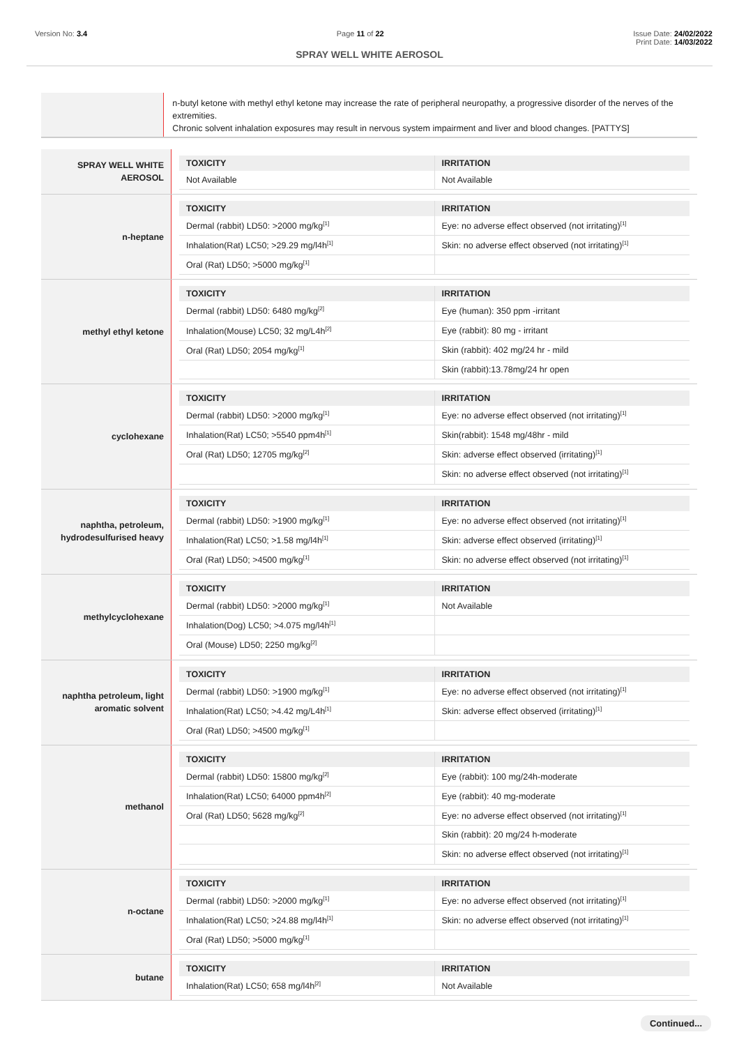Version No: 3.4 Page 11 of 22 Issue Date: 24/02/2022
Print Date: 14/03/2022
SPRAY WELL WHITE AEROSOL
n-butyl ketone with methyl ethyl ketone may increase the rate of peripheral neuropathy, a progressive disorder of the nerves of the extremities.
Chronic solvent inhalation exposures may result in nervous system impairment and liver and blood changes. [PATTYS]
SPRAY WELL WHITE
AEROSOL
| TOXICITY | IRRITATION |
| --- | --- |
| Not Available | Not Available |
n-heptane
| TOXICITY | IRRITATION |
| --- | --- |
| Dermal (rabbit) LD50: >2000 mg/kg<sup>[1]</sup> | Eye: no adverse effect observed (not irritating)<sup>[1]</sup> |
| Inhalation(Rat) LC50; >29.29 mg/l4h<sup>[1]</sup> | Skin: no adverse effect observed (not irritating)<sup>[1]</sup> |
| Oral (Rat) LD50; >5000 mg/kg<sup>[1]</sup> | |
methyl ethyl ketone
| TOXICITY | IRRITATION |
| --- | --- |
| Dermal (rabbit) LD50: 6480 mg/kg<sup>[2]</sup> | Eye (human): 350 ppm -irritant |
| Inhalation(Mouse) LC50; 32 mg/L4h<sup>[2]</sup> | Eye (rabbit): 80 mg - irritant |
| Oral (Rat) LD50; 2054 mg/kg<sup>[1]</sup> | Skin (rabbit): 402 mg/24 hr - mild |
| | Skin (rabbit):13.78mg/24 hr open |
cyclohexane
| TOXICITY | IRRITATION |
| --- | --- |
| Dermal (rabbit) LD50: >2000 mg/kg<sup>[1]</sup> | Eye: no adverse effect observed (not irritating)<sup>[1]</sup> |
| Inhalation(Rat) LC50; >5540 ppm4h<sup>[1]</sup> | Skin(rabbit): 1548 mg/48hr - mild |
| Oral (Rat) LD50; 12705 mg/kg<sup>[2]</sup> | Skin: adverse effect observed (irritating)<sup>[1]</sup> |
| | Skin: no adverse effect observed (not irritating)<sup>[1]</sup> |
naphtha, petroleum,
hydrodesulfurised heavy
| TOXICITY | IRRITATION |
| --- | --- |
| Dermal (rabbit) LD50: >1900 mg/kg<sup>[1]</sup> | Eye: no adverse effect observed (not irritating)<sup>[1]</sup> |
| Inhalation(Rat) LC50; >1.58 mg/l4h<sup>[1]</sup> | Skin: adverse effect observed (irritating)<sup>[1]</sup> |
| Oral (Rat) LD50; >4500 mg/kg<sup>[1]</sup> | Skin: no adverse effect observed (not irritating)<sup>[1]</sup> |
methylcyclohexane
| TOXICITY | IRRITATION |
| --- | --- |
| Dermal (rabbit) LD50: >2000 mg/kg<sup>[1]</sup> | Not Available |
| Inhalation(Dog) LC50; >4.075 mg/l4h<sup>[1]</sup> | |
| Oral (Mouse) LD50; 2250 mg/kg<sup>[2]</sup> | |
naphtha petroleum, light
aromatic solvent
| TOXICITY | IRRITATION |
| --- | --- |
| Dermal (rabbit) LD50: >1900 mg/kg<sup>[1]</sup> | Eye: no adverse effect observed (not irritating)<sup>[1]</sup> |
| Inhalation(Rat) LC50; >4.42 mg/L4h<sup>[1]</sup> | Skin: adverse effect observed (irritating)<sup>[1]</sup> |
| Oral (Rat) LD50; >4500 mg/kg<sup>[1]</sup> | |
methanol
| TOXICITY | IRRITATION |
| --- | --- |
| Dermal (rabbit) LD50: 15800 mg/kg<sup>[2]</sup> | Eye (rabbit): 100 mg/24h-moderate |
| Inhalation(Rat) LC50; 64000 ppm4h<sup>[2]</sup> | Eye (rabbit): 40 mg-moderate |
| Oral (Rat) LD50; 5628 mg/kg<sup>[2]</sup> | Eye: no adverse effect observed (not irritating)<sup>[1]</sup> |
| | Skin (rabbit): 20 mg/24 h-moderate |
| | Skin: no adverse effect observed (not irritating)<sup>[1]</sup> |
n-octane
| TOXICITY | IRRITATION |
| --- | --- |
| Dermal (rabbit) LD50: >2000 mg/kg<sup>[1]</sup> | Eye: no adverse effect observed (not irritating)<sup>[1]</sup> |
| Inhalation(Rat) LC50; >24.88 mg/l4h<sup>[1]</sup> | Skin: no adverse effect observed (not irritating)<sup>[1]</sup> |
| Oral (Rat) LD50; >5000 mg/kg<sup>[1]</sup> | |
butane
| TOXICITY | IRRITATION |
| --- | --- |
| Inhalation(Rat) LC50; 658 mg/l4h<sup>[2]</sup> | Not Available |
Continued...